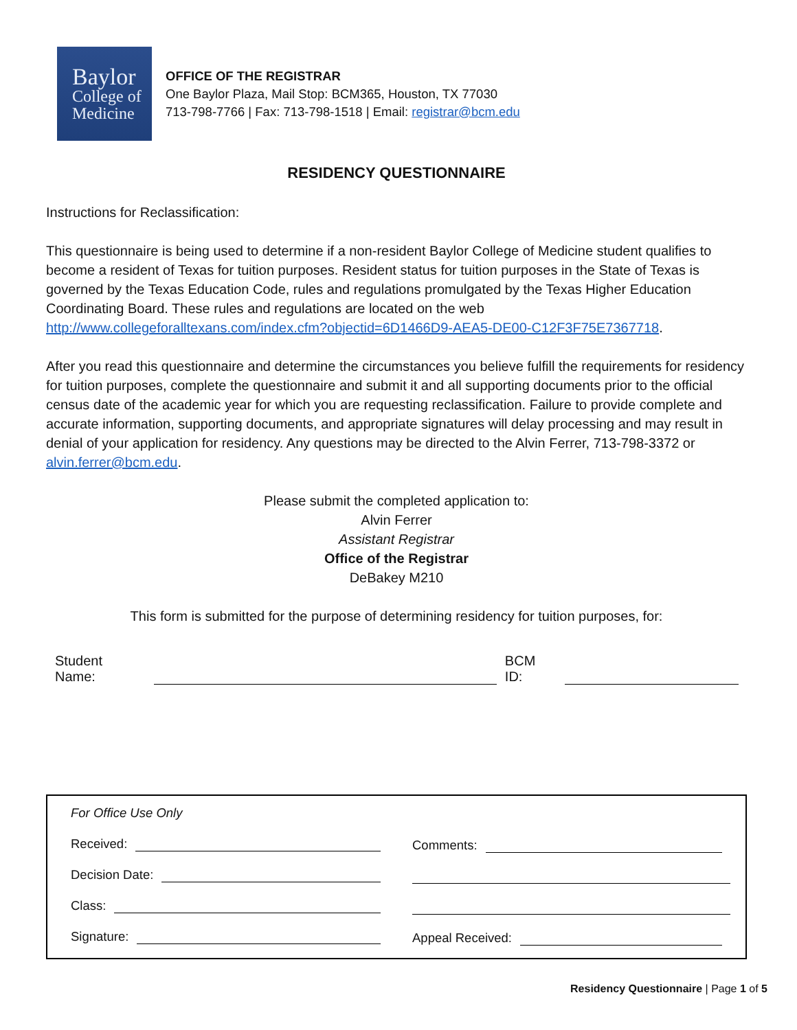Baylor
College of
Medicine
OFFICE OF THE REGISTRAR
One Baylor Plaza, Mail Stop: BCM365, Houston, TX 77030
713-798-7766 | Fax: 713-798-1518 | Email: registrar@bcm.edu
RESIDENCY QUESTIONNAIRE
Instructions for Reclassification:
This questionnaire is being used to determine if a non-resident Baylor College of Medicine student qualifies to become a resident of Texas for tuition purposes. Resident status for tuition purposes in the State of Texas is governed by the Texas Education Code, rules and regulations promulgated by the Texas Higher Education Coordinating Board. These rules and regulations are located on the web http://www.collegeforalltexans.com/index.cfm?objectid=6D1466D9-AEA5-DE00-C12F3F75E7367718.
After you read this questionnaire and determine the circumstances you believe fulfill the requirements for residency for tuition purposes, complete the questionnaire and submit it and all supporting documents prior to the official census date of the academic year for which you are requesting reclassification. Failure to provide complete and accurate information, supporting documents, and appropriate signatures will delay processing and may result in denial of your application for residency. Any questions may be directed to the Alvin Ferrer, 713-798-3372 or alvin.ferrer@bcm.edu.
Please submit the completed application to:
Alvin Ferrer
Assistant Registrar
Office of the Registrar
DeBakey M210
This form is submitted for the purpose of determining residency for tuition purposes, for:
Student Name: BCM ID:
For Office Use Only
Received:
Decision Date:
Class:
Signature:
Comments:
Appeal Received:
Residency Questionnaire | Page 1 of 5